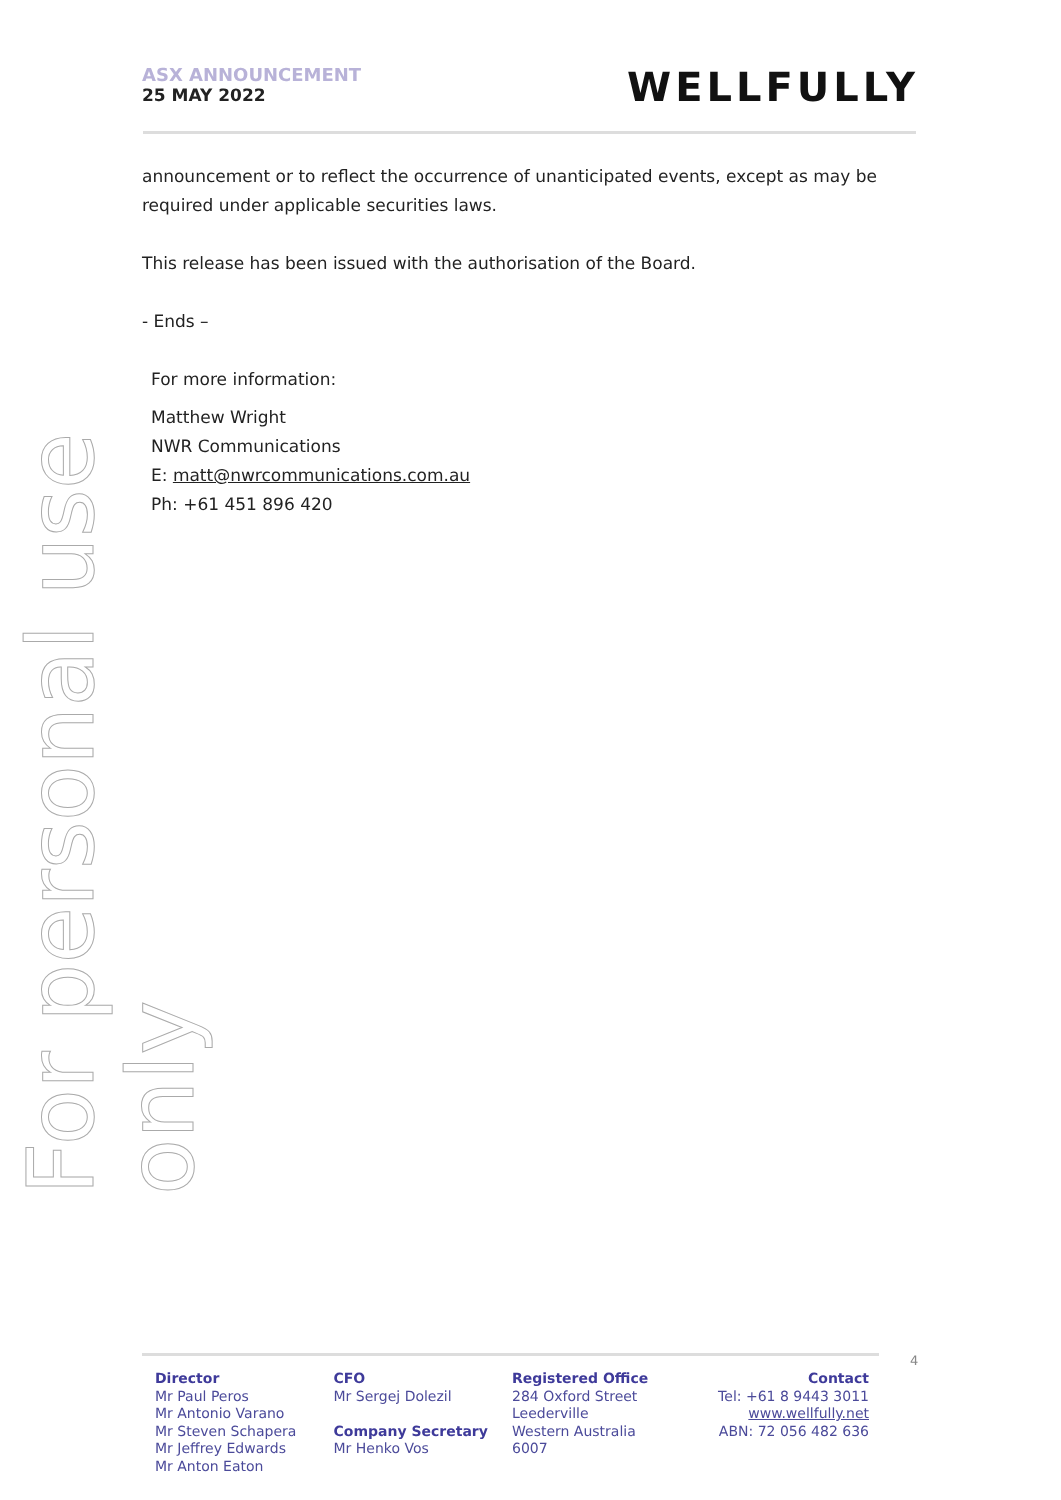ASX ANNOUNCEMENT
25 MAY 2022
WELLFULLY
For personal use only
announcement or to reflect the occurrence of unanticipated events, except as may be required under applicable securities laws.
This release has been issued with the authorisation of the Board.
- Ends –
For more information:
Matthew Wright
NWR Communications
E: matt@nwrcommunications.com.au
Ph: +61 451 896 420
4
Director
Mr Paul Peros
Mr Antonio Varano
Mr Steven Schapera
Mr Jeffrey Edwards
Mr Anton Eaton
CFO
Mr Sergej Dolezil
Company Secretary
Mr Henko Vos
Registered Office
284 Oxford Street
Leederville
Western Australia
6007
Contact
Tel: +61 8 9443 3011
www.wellfully.net
ABN: 72 056 482 636